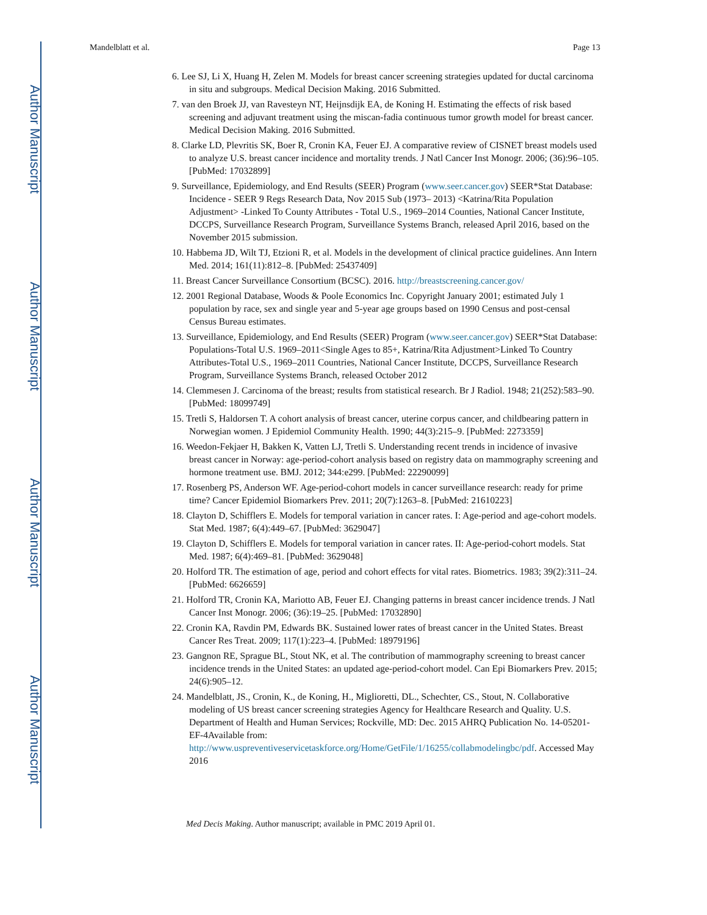Author Manuscript
Author Manuscript
Author Manuscript
Author Manuscript
Mandelblatt et al. Page 13
6. Lee SJ, Li X, Huang H, Zelen M. Models for breast cancer screening strategies updated for ductal carcinoma in situ and subgroups. Medical Decision Making. 2016 Submitted.
7. van den Broek JJ, van Ravesteyn NT, Heijnsdijk EA, de Koning H. Estimating the effects of risk based screening and adjuvant treatment using the miscan-fadia continuous tumor growth model for breast cancer. Medical Decision Making. 2016 Submitted.
8. Clarke LD, Plevritis SK, Boer R, Cronin KA, Feuer EJ. A comparative review of CISNET breast models used to analyze U.S. breast cancer incidence and mortality trends. J Natl Cancer Inst Monogr. 2006; (36):96–105. [PubMed: 17032899]
9. Surveillance, Epidemiology, and End Results (SEER) Program (www.seer.cancer.gov) SEER*Stat Database: Incidence - SEER 9 Regs Research Data, Nov 2015 Sub (1973– 2013) <Katrina/Rita Population Adjustment> -Linked To County Attributes - Total U.S., 1969–2014 Counties, National Cancer Institute, DCCPS, Surveillance Research Program, Surveillance Systems Branch, released April 2016, based on the November 2015 submission.
10. Habbema JD, Wilt TJ, Etzioni R, et al. Models in the development of clinical practice guidelines. Ann Intern Med. 2014; 161(11):812–8. [PubMed: 25437409]
11. Breast Cancer Surveillance Consortium (BCSC). 2016. http://breastscreening.cancer.gov/
12. 2001 Regional Database, Woods & Poole Economics Inc. Copyright January 2001; estimated July 1 population by race, sex and single year and 5-year age groups based on 1990 Census and post-censal Census Bureau estimates.
13. Surveillance, Epidemiology, and End Results (SEER) Program (www.seer.cancer.gov) SEER*Stat Database: Populations-Total U.S. 1969–2011<Single Ages to 85+, Katrina/Rita Adjustment>Linked To Country Attributes-Total U.S., 1969–2011 Countries, National Cancer Institute, DCCPS, Surveillance Research Program, Surveillance Systems Branch, released October 2012
14. Clemmesen J. Carcinoma of the breast; results from statistical research. Br J Radiol. 1948; 21(252):583–90. [PubMed: 18099749]
15. Tretli S, Haldorsen T. A cohort analysis of breast cancer, uterine corpus cancer, and childbearing pattern in Norwegian women. J Epidemiol Community Health. 1990; 44(3):215–9. [PubMed: 2273359]
16. Weedon-Fekjaer H, Bakken K, Vatten LJ, Tretli S. Understanding recent trends in incidence of invasive breast cancer in Norway: age-period-cohort analysis based on registry data on mammography screening and hormone treatment use. BMJ. 2012; 344:e299. [PubMed: 22290099]
17. Rosenberg PS, Anderson WF. Age-period-cohort models in cancer surveillance research: ready for prime time? Cancer Epidemiol Biomarkers Prev. 2011; 20(7):1263–8. [PubMed: 21610223]
18. Clayton D, Schifflers E. Models for temporal variation in cancer rates. I: Age-period and age-cohort models. Stat Med. 1987; 6(4):449–67. [PubMed: 3629047]
19. Clayton D, Schifflers E. Models for temporal variation in cancer rates. II: Age-period-cohort models. Stat Med. 1987; 6(4):469–81. [PubMed: 3629048]
20. Holford TR. The estimation of age, period and cohort effects for vital rates. Biometrics. 1983; 39(2):311–24. [PubMed: 6626659]
21. Holford TR, Cronin KA, Mariotto AB, Feuer EJ. Changing patterns in breast cancer incidence trends. J Natl Cancer Inst Monogr. 2006; (36):19–25. [PubMed: 17032890]
22. Cronin KA, Ravdin PM, Edwards BK. Sustained lower rates of breast cancer in the United States. Breast Cancer Res Treat. 2009; 117(1):223–4. [PubMed: 18979196]
23. Gangnon RE, Sprague BL, Stout NK, et al. The contribution of mammography screening to breast cancer incidence trends in the United States: an updated age-period-cohort model. Can Epi Biomarkers Prev. 2015; 24(6):905–12.
24. Mandelblatt, JS., Cronin, K., de Koning, H., Miglioretti, DL., Schechter, CS., Stout, N. Collaborative modeling of US breast cancer screening strategies Agency for Healthcare Research and Quality. U.S. Department of Health and Human Services; Rockville, MD: Dec. 2015 AHRQ Publication No. 14-05201-EF-4Available from: http://www.uspreventiveservicetaskforce.org/Home/GetFile/1/16255/collabmodelingbc/pdf. Accessed May 2016
Med Decis Making. Author manuscript; available in PMC 2019 April 01.